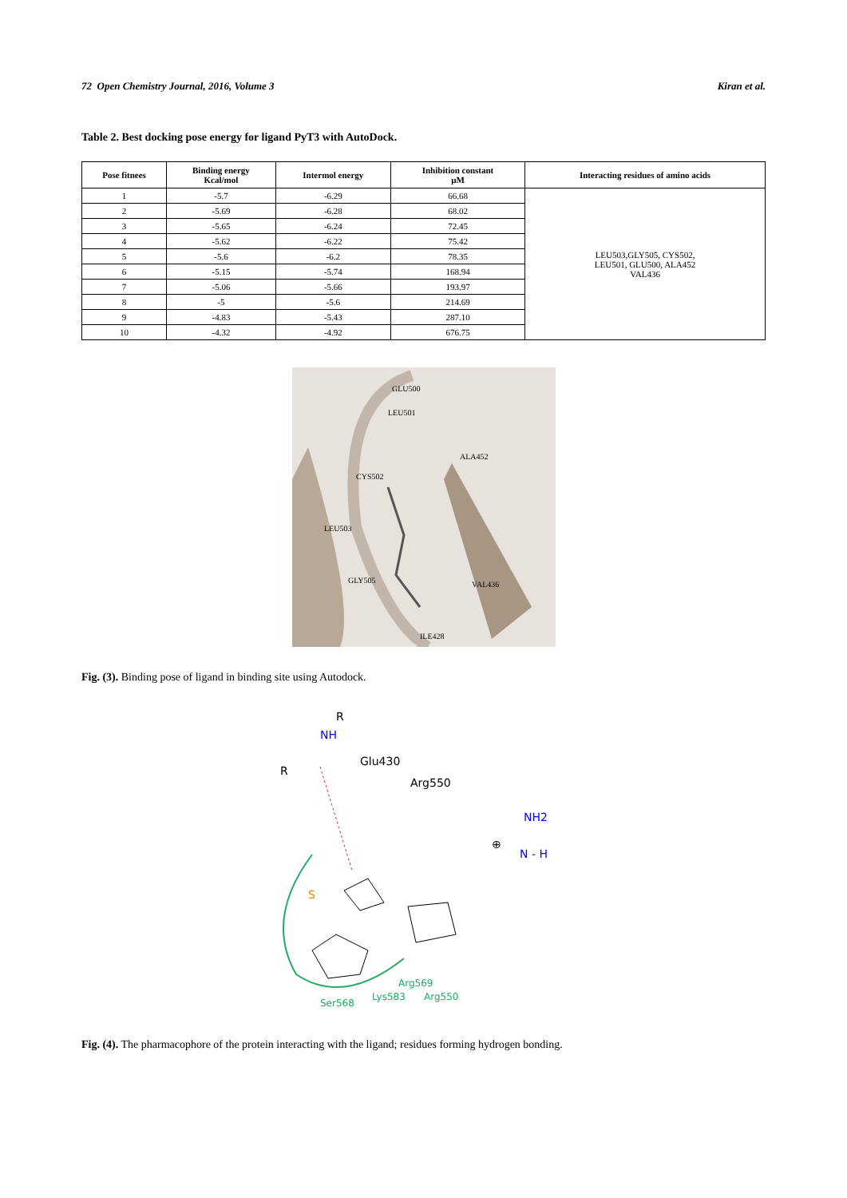72 Open Chemistry Journal, 2016, Volume 3 Kiran et al.
Table 2. Best docking pose energy for ligand PyT3 with AutoDock.
| Pose fitnees | Binding energy Kcal/mol | Intermol energy | Inhibition constant µM | Interacting residues of amino acids |
| --- | --- | --- | --- | --- |
| 1 | -5.7 | -6.29 | 66.68 | LEU503,GLY505, CYS502, LEU501, GLU500, ALA452 VAL436 |
| 2 | -5.69 | -6.28 | 68.02 | |
| 3 | -5.65 | -6.24 | 72.45 | |
| 4 | -5.62 | -6.22 | 75.42 | |
| 5 | -5.6 | -6.2 | 78.35 | |
| 6 | -5.15 | -5.74 | 168.94 | |
| 7 | -5.06 | -5.66 | 193.97 | |
| 8 | -5 | -5.6 | 214.69 | |
| 9 | -4.83 | -5.43 | 287.10 | |
| 10 | -4.32 | -4.92 | 676.75 | |
LEU501
GLU500
CYS502
ALA452
LEU503
GLY505
VAL436
ILE428
Fig. (3). Binding pose of ligand in binding site using Autodock.
R
NH
Glu430
R
Arg550
NH2
⊕
N - H
S
Arg569
Lys583
Arg550
Ser568
Fig. (4). The pharmacophore of the protein interacting with the ligand; residues forming hydrogen bonding.